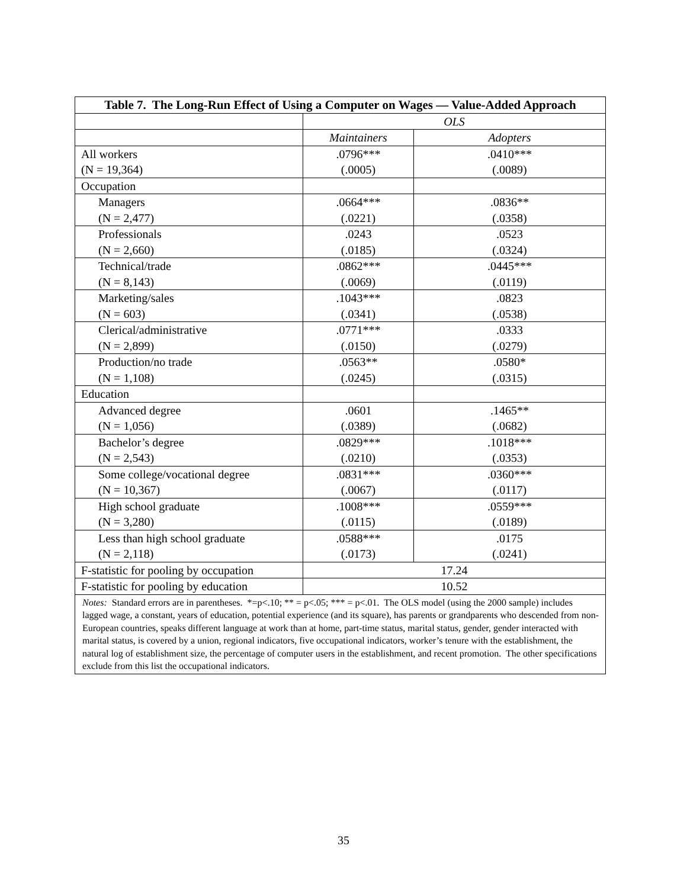| Table 7. The Long-Run Effect of Using a Computer on Wages — Value-Added Approach | | |
| --- | --- | --- |
| | OLS | |
| | Maintainers | Adopters |
| All workers | .0796*** | .0410*** |
| (N = 19,364) | (.0005) | (.0089) |
| Occupation | | |
| Managers | .0664*** | .0836** |
| (N = 2,477) | (.0221) | (.0358) |
| Professionals | .0243 | .0523 |
| (N = 2,660) | (.0185) | (.0324) |
| Technical/trade | .0862*** | .0445*** |
| (N = 8,143) | (.0069) | (.0119) |
| Marketing/sales | .1043*** | .0823 |
| (N = 603) | (.0341) | (.0538) |
| Clerical/administrative | .0771*** | .0333 |
| (N = 2,899) | (.0150) | (.0279) |
| Production/no trade | .0563** | .0580* |
| (N = 1,108) | (.0245) | (.0315) |
| Education | | |
| Advanced degree | .0601 | .1465** |
| (N = 1,056) | (.0389) | (.0682) |
| Bachelor’s degree | .0829*** | .1018*** |
| (N = 2,543) | (.0210) | (.0353) |
| Some college/vocational degree | .0831*** | .0360*** |
| (N = 10,367) | (.0067) | (.0117) |
| High school graduate | .1008*** | .0559*** |
| (N = 3,280) | (.0115) | (.0189) |
| Less than high school graduate | .0588*** | .0175 |
| (N = 2,118) | (.0173) | (.0241) |
| F-statistic for pooling by occupation | 17.24 | |
| F-statistic for pooling by education | 10.52 | |
| Notes: Standard errors are in parentheses. *=p<.10; ** = p<.05; *** = p<.01. The OLS model (using the 2000 sample) includes lagged wage, a constant, years of education, potential experience (and its square), has parents or grandparents who descended from non-European countries, speaks different language at work than at home, part-time status, marital status, gender, gender interacted with marital status, is covered by a union, regional indicators, five occupational indicators, worker’s tenure with the establishment, the natural log of establishment size, the percentage of computer users in the establishment, and recent promotion. The other specifications exclude from this list the occupational indicators. | | |
35